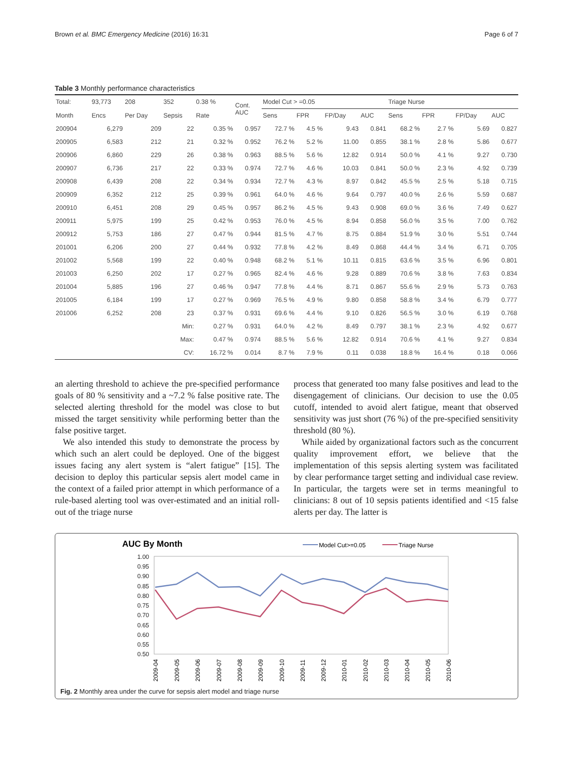Brown et al. BMC Emergency Medicine (2016) 16:31 Page 6 of 7
Table 3 Monthly performance characteristics
| Total: | 93,773 | 208 | 352 | 0.38 % | Cont. AUC | Model Cut > =0.05 | | | | Triage Nurse | | | |
| --- | --- | --- | --- | --- | --- | --- | --- | --- | --- | --- | --- | --- | --- |
| Month | Encs | Per Day | Sepsis | Rate | | Sens | FPR | FP/Day | AUC | Sens | FPR | FP/Day | AUC |
| 200904 | 6,279 | 209 | 22 | 0.35 % | 0.957 | 72.7 % | 4.5 % | 9.43 | 0.841 | 68.2 % | 2.7 % | 5.69 | 0.827 |
| 200905 | 6,583 | 212 | 21 | 0.32 % | 0.952 | 76.2 % | 5.2 % | 11.00 | 0.855 | 38.1 % | 2.8 % | 5.86 | 0.677 |
| 200906 | 6,860 | 229 | 26 | 0.38 % | 0.963 | 88.5 % | 5.6 % | 12.82 | 0.914 | 50.0 % | 4.1 % | 9.27 | 0.730 |
| 200907 | 6,736 | 217 | 22 | 0.33 % | 0.974 | 72.7 % | 4.6 % | 10.03 | 0.841 | 50.0 % | 2.3 % | 4.92 | 0.739 |
| 200908 | 6,439 | 208 | 22 | 0.34 % | 0.934 | 72.7 % | 4.3 % | 8.97 | 0.842 | 45.5 % | 2.5 % | 5.18 | 0.715 |
| 200909 | 6,352 | 212 | 25 | 0.39 % | 0.961 | 64.0 % | 4.6 % | 9.64 | 0.797 | 40.0 % | 2.6 % | 5.59 | 0.687 |
| 200910 | 6,451 | 208 | 29 | 0.45 % | 0.957 | 86.2 % | 4.5 % | 9.43 | 0.908 | 69.0 % | 3.6 % | 7.49 | 0.627 |
| 200911 | 5,975 | 199 | 25 | 0.42 % | 0.953 | 76.0 % | 4.5 % | 8.94 | 0.858 | 56.0 % | 3.5 % | 7.00 | 0.762 |
| 200912 | 5,753 | 186 | 27 | 0.47 % | 0.944 | 81.5 % | 4.7 % | 8.75 | 0.884 | 51.9 % | 3.0 % | 5.51 | 0.744 |
| 201001 | 6,206 | 200 | 27 | 0.44 % | 0.932 | 77.8 % | 4.2 % | 8.49 | 0.868 | 44.4 % | 3.4 % | 6.71 | 0.705 |
| 201002 | 5,568 | 199 | 22 | 0.40 % | 0.948 | 68.2 % | 5.1 % | 10.11 | 0.815 | 63.6 % | 3.5 % | 6.96 | 0.801 |
| 201003 | 6,250 | 202 | 17 | 0.27 % | 0.965 | 82.4 % | 4.6 % | 9.28 | 0.889 | 70.6 % | 3.8 % | 7.63 | 0.834 |
| 201004 | 5,885 | 196 | 27 | 0.46 % | 0.947 | 77.8 % | 4.4 % | 8.71 | 0.867 | 55.6 % | 2.9 % | 5.73 | 0.763 |
| 201005 | 6,184 | 199 | 17 | 0.27 % | 0.969 | 76.5 % | 4.9 % | 9.80 | 0.858 | 58.8 % | 3.4 % | 6.79 | 0.777 |
| 201006 | 6,252 | 208 | 23 | 0.37 % | 0.931 | 69.6 % | 4.4 % | 9.10 | 0.826 | 56.5 % | 3.0 % | 6.19 | 0.768 |
| | | | Min: | 0.27 % | 0.931 | 64.0 % | 4.2 % | 8.49 | 0.797 | 38.1 % | 2.3 % | 4.92 | 0.677 |
| | | | Max: | 0.47 % | 0.974 | 88.5 % | 5.6 % | 12.82 | 0.914 | 70.6 % | 4.1 % | 9.27 | 0.834 |
| | | | CV: | 16.72 % | 0.014 | 8.7 % | 7.9 % | 0.11 | 0.038 | 18.8 % | 16.4 % | 0.18 | 0.066 |
an alerting threshold to achieve the pre-specified performance goals of 80 % sensitivity and a ~7.2 % false positive rate. The selected alerting threshold for the model was close to but missed the target sensitivity while performing better than the false positive target.
We also intended this study to demonstrate the process by which such an alert could be deployed. One of the biggest issues facing any alert system is “alert fatigue” [15]. The decision to deploy this particular sepsis alert model came in the context of a failed prior attempt in which performance of a rule-based alerting tool was over-estimated and an initial roll-out of the triage nurse
process that generated too many false positives and lead to the disengagement of clinicians. Our decision to use the 0.05 cutoff, intended to avoid alert fatigue, meant that observed sensitivity was just short (76 %) of the pre-specified sensitivity threshold (80 %).
While aided by organizational factors such as the concurrent quality improvement effort, we believe that the implementation of this sepsis alerting system was facilitated by clear performance target setting and individual case review. In particular, the targets were set in terms meaningful to clinicians: 8 out of 10 sepsis patients identified and <15 false alerts per day. The latter is
AUC By Month
Model Cut>=0.05
Triage Nurse
1.00
0.95
0.90
0.85
0.80
0.75
0.70
0.65
0.60
0.55
0.50
2009-04
2009-05
2009-06
2009-07
2009-08
2009-09
2009-10
2009-11
2009-12
2010-01
2010-02
2010-03
2010-04
2010-05
2010-06
Fig. 2 Monthly area under the curve for sepsis alert model and triage nurse